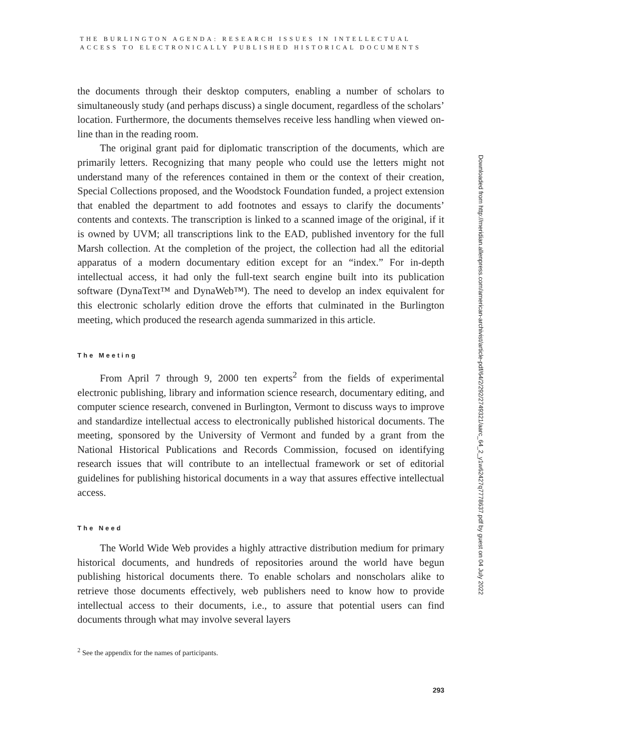THE BURLINGTON AGENDA: RESEARCH ISSUES IN INTELLECTUAL
ACCESS TO ELECTRONICALLY PUBLISHED HISTORICAL DOCUMENTS
the documents through their desktop computers, enabling a number of scholars to simultaneously study (and perhaps discuss) a single document, regardless of the scholars’ location. Furthermore, the documents themselves receive less handling when viewed on-line than in the reading room.
The original grant paid for diplomatic transcription of the documents, which are primarily letters. Recognizing that many people who could use the letters might not understand many of the references contained in them or the context of their creation, Special Collections proposed, and the Woodstock Foundation funded, a project extension that enabled the department to add footnotes and essays to clarify the documents’ contents and contexts. The transcription is linked to a scanned image of the original, if it is owned by UVM; all transcriptions link to the EAD, published inventory for the full Marsh collection. At the completion of the project, the collection had all the editorial apparatus of a modern documentary edition except for an “index.” For in-depth intellectual access, it had only the full-text search engine built into its publication software (DynaText™ and DynaWeb™). The need to develop an index equivalent for this electronic scholarly edition drove the efforts that culminated in the Burlington meeting, which produced the research agenda summarized in this article.
The Meeting
From April 7 through 9, 2000 ten experts<sup>2</sup> from the fields of experimental electronic publishing, library and information science research, documentary editing, and computer science research, convened in Burlington, Vermont to discuss ways to improve and standardize intellectual access to electronically published historical documents. The meeting, sponsored by the University of Vermont and funded by a grant from the National Historical Publications and Records Commission, focused on identifying research issues that will contribute to an intellectual framework or set of editorial guidelines for publishing historical documents in a way that assures effective intellectual access.
The Need
The World Wide Web provides a highly attractive distribution medium for primary historical documents, and hundreds of repositories around the world have begun publishing historical documents there. To enable scholars and nonscholars alike to retrieve those documents effectively, web publishers need to know how to provide intellectual access to their documents, i.e., to assure that potential users can find documents through what may involve several layers
<sup>2</sup> See the appendix for the names of participants.
293
Downloaded from http://meridian.allenpress.com/american-archivist/article-pdf/64/2/292/2749321/aarc_64_2_y1w62427q7778637.pdf by guest on 04 July 2022